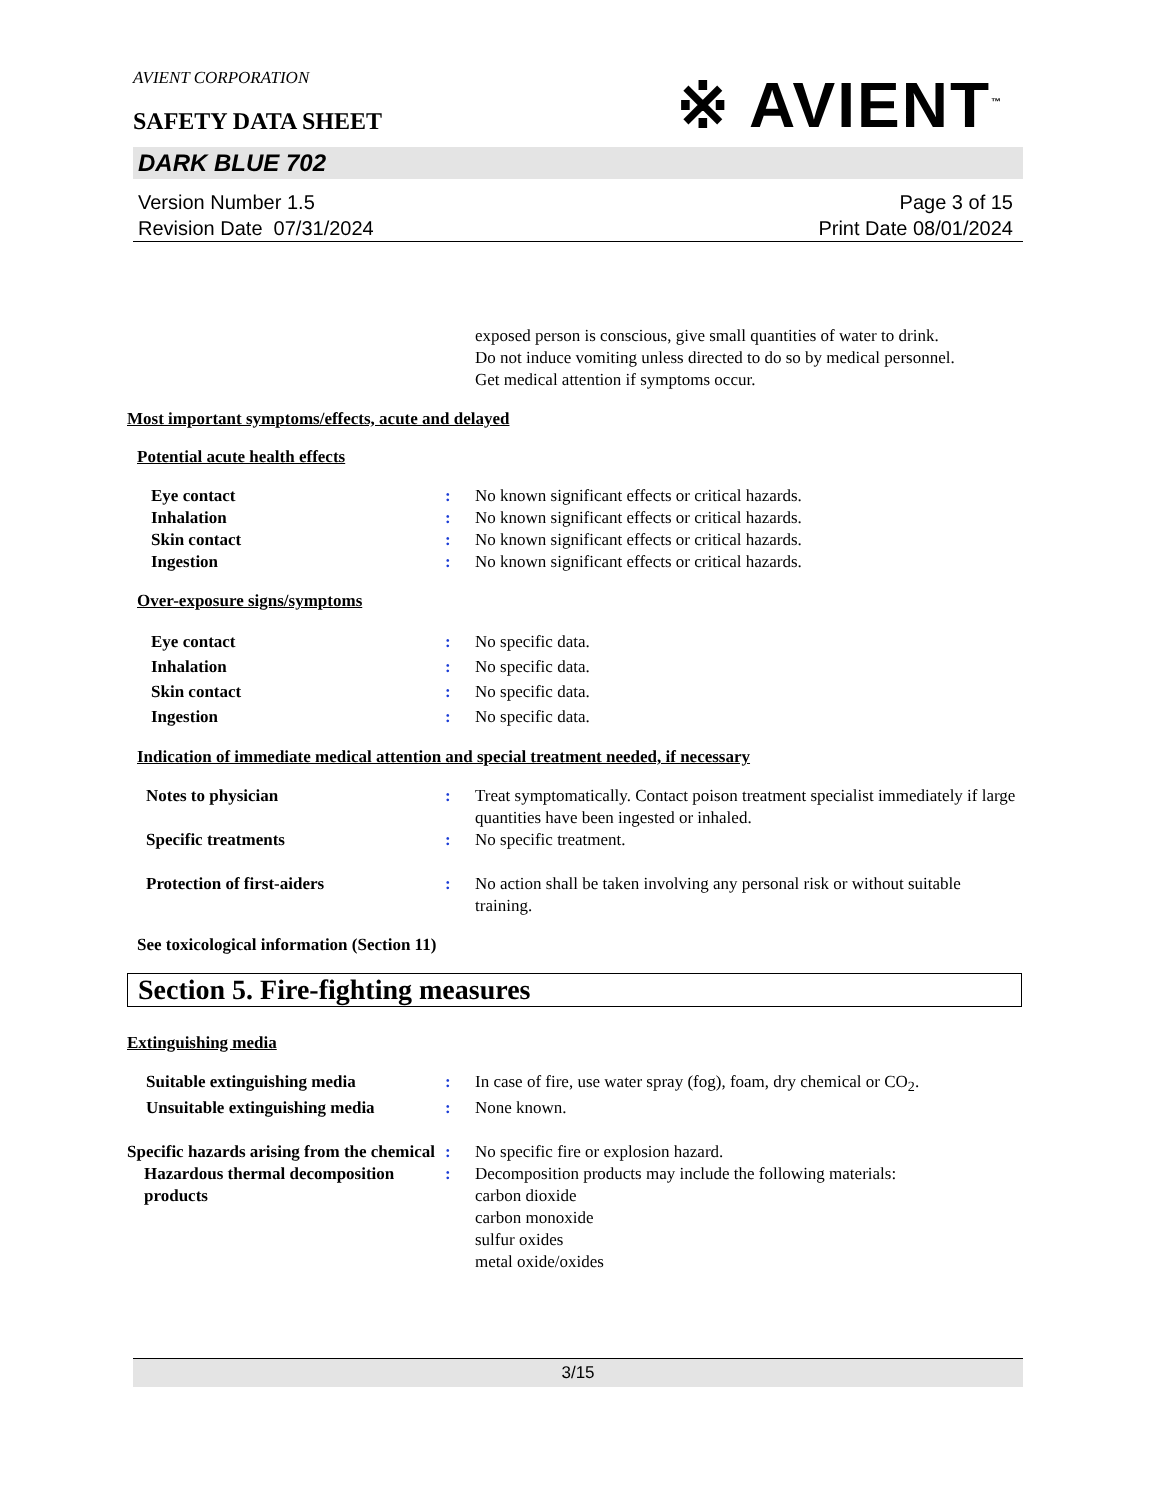AVIENT CORPORATION
※ AVIENT<sup>™</sup>
SAFETY DATA SHEET
DARK BLUE 702
Version Number 1.5
Revision Date 07/31/2024
Page 3 of 15
Print Date 08/01/2024
exposed person is conscious, give small quantities of water to drink.
Do not induce vomiting unless directed to do so by medical personnel.
Get medical attention if symptoms occur.
Most important symptoms/effects, acute and delayed
Potential acute health effects
Eye contact : No known significant effects or critical hazards.
Inhalation : No known significant effects or critical hazards.
Skin contact : No known significant effects or critical hazards.
Ingestion : No known significant effects or critical hazards.
Over-exposure signs/symptoms
Eye contact : No specific data.
Inhalation : No specific data.
Skin contact : No specific data.
Ingestion : No specific data.
Indication of immediate medical attention and special treatment needed, if necessary
Notes to physician : Treat symptomatically. Contact poison treatment specialist immediately if large quantities have been ingested or inhaled.
Specific treatments : No specific treatment.
Protection of first-aiders : No action shall be taken involving any personal risk or without suitable training.
See toxicological information (Section 11)
Section 5. Fire-fighting measures
Extinguishing media
Suitable extinguishing media : In case of fire, use water spray (fog), foam, dry chemical or CO<sub>2</sub>.
Unsuitable extinguishing media
: None known.
Specific hazards arising from the chemical
: No specific fire or explosion hazard.
Hazardous thermal decomposition products
: Decomposition products may include the following materials:
carbon dioxide
carbon monoxide
sulfur oxides
metal oxide/oxides
3/15